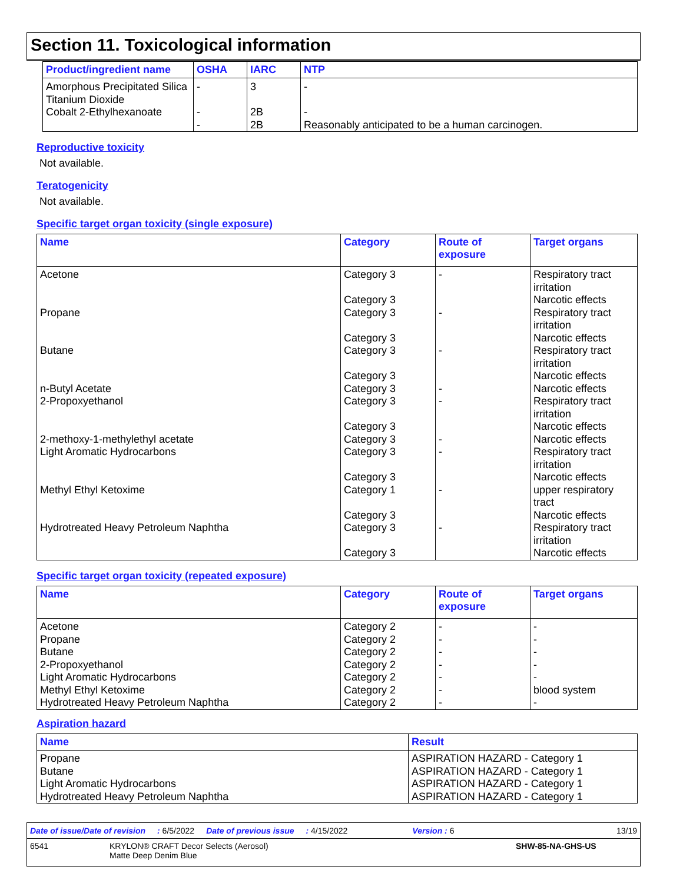Section 11. Toxicological information
| Product/ingredient name | OSHA | IARC | NTP |
| --- | --- | --- | --- |
| Amorphous Precipitated Silica Titanium Dioxide Cobalt 2-Ethylhexanoate | - - - | 3 2B 2B | - - Reasonably anticipated to be a human carcinogen. |
Reproductive toxicity
Not available.
Teratogenicity
Not available.
Specific target organ toxicity (single exposure)
| Name | Category | Route of exposure | Target organs |
| --- | --- | --- | --- |
| Acetone Propane Butane n-Butyl Acetate 2-Propoxyethanol 2-methoxy-1-methylethyl acetate Light Aromatic Hydrocarbons Methyl Ethyl Ketoxime Hydrotreated Heavy Petroleum Naphtha | Category 3 Category 3 Category 3 Category 3 Category 3 Category 3 Category 3 Category 3 Category 3 Category 3 Category 3 Category 3 Category 1 Category 3 Category 3 Category 3 | - - - - - - - - - | Respiratory tract irritation Narcotic effects Respiratory tract irritation Narcotic effects Respiratory tract irritation Narcotic effects Narcotic effects Respiratory tract irritation Narcotic effects Narcotic effects Respiratory tract irritation Narcotic effects upper respiratory tract Narcotic effects Respiratory tract irritation Narcotic effects |
Specific target organ toxicity (repeated exposure)
| Name | Category | Route of exposure | Target organs |
| --- | --- | --- | --- |
| Acetone Propane Butane 2-Propoxyethanol Light Aromatic Hydrocarbons Methyl Ethyl Ketoxime Hydrotreated Heavy Petroleum Naphtha | Category 2 Category 2 Category 2 Category 2 Category 2 Category 2 Category 2 | - - - - - - - | - - - - - blood system - |
Aspiration hazard
| Name | Result |
| --- | --- |
| Propane Butane Light Aromatic Hydrocarbons Hydrotreated Heavy Petroleum Naphtha | ASPIRATION HAZARD - Category 1 ASPIRATION HAZARD - Category 1 ASPIRATION HAZARD - Category 1 ASPIRATION HAZARD - Category 1 |
Date of issue/Date of revision: 6/5/2022 Date of previous issue: 4/15/2022 Version : 6 13/19
6541 KRYLON® CRAFT Decor Selects (Aerosol)
Matte Deep Denim Blue SHW-85-NA-GHS-US